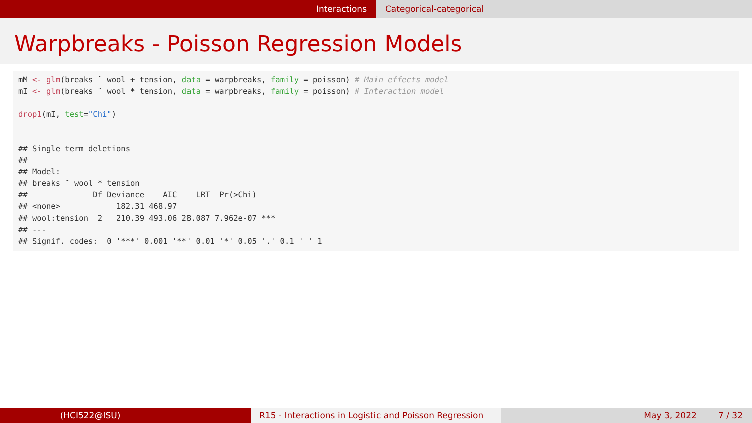Interactions Categorical-categorical
Warpbreaks - Poisson Regression Models
mM <- glm(breaks ˜ wool + tension, data = warpbreaks, family = poisson) # Main effects model mI <- glm(breaks ˜ wool * tension, data = warpbreaks, family = poisson) # Interaction model drop1(mI, test="Chi") ## Single term deletions ## ## Model: ## breaks ˜ wool * tension ## Df Deviance AIC LRT Pr(>Chi) ## <none> 182.31 468.97 ## wool:tension 2 210.39 493.06 28.087 7.962e-07 *** ## --- ## Signif. codes: 0 '***' 0.001 '**' 0.01 '*' 0.05 '.' 0.1 ' ' 1
(HCI522@ISU) R15 - Interactions in Logistic and Poisson Regression
May 3, 2022 7 / 32